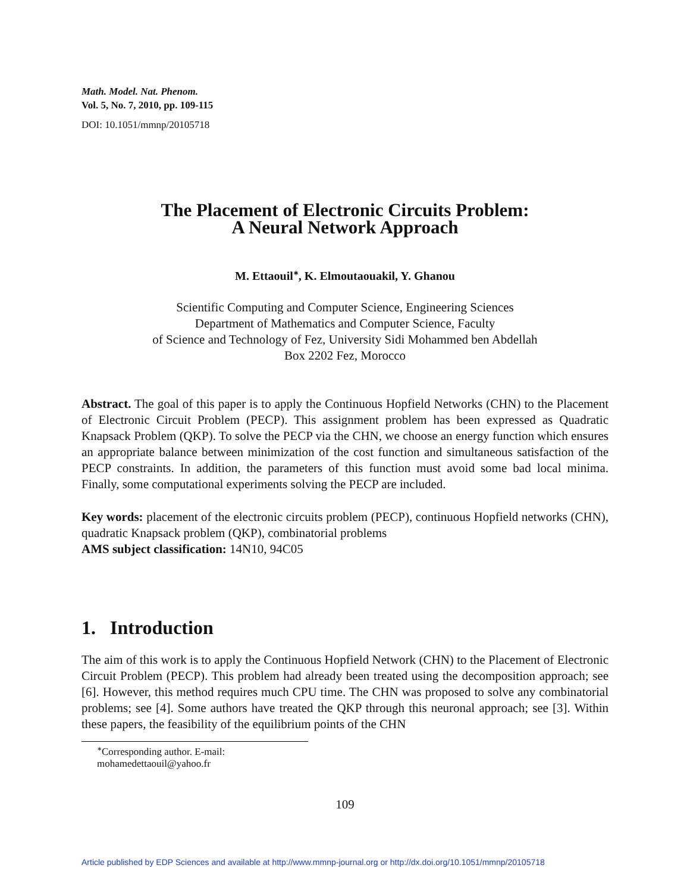Math. Model. Nat. Phenom.
Vol. 5, No. 7, 2010, pp. 109-115
DOI: 10.1051/mmnp/20105718
The Placement of Electronic Circuits Problem:
A Neural Network Approach
M. Ettaouil<sup>∗</sup>, K. Elmoutaouakil, Y. Ghanou
Scientific Computing and Computer Science, Engineering Sciences
Department of Mathematics and Computer Science, Faculty
of Science and Technology of Fez, University Sidi Mohammed ben Abdellah
Box 2202 Fez, Morocco
Abstract. The goal of this paper is to apply the Continuous Hopfield Networks (CHN) to the Placement of Electronic Circuit Problem (PECP). This assignment problem has been expressed as Quadratic Knapsack Problem (QKP). To solve the PECP via the CHN, we choose an energy function which ensures an appropriate balance between minimization of the cost function and simultaneous satisfaction of the PECP constraints. In addition, the parameters of this function must avoid some bad local minima. Finally, some computational experiments solving the PECP are included.
Key words: placement of the electronic circuits problem (PECP), continuous Hopfield networks (CHN), quadratic Knapsack problem (QKP), combinatorial problems
AMS subject classification: 14N10, 94C05
1. Introduction
The aim of this work is to apply the Continuous Hopfield Network (CHN) to the Placement of Electronic Circuit Problem (PECP). This problem had already been treated using the decomposition approach; see [6]. However, this method requires much CPU time. The CHN was proposed to solve any combinatorial problems; see [4]. Some authors have treated the QKP through this neuronal approach; see [3]. Within these papers, the feasibility of the equilibrium points of the CHN
<sup>∗</sup>Corresponding author. E-mail: mohamedettaouil@yahoo.fr
109
Article published by EDP Sciences and available at http://www.mmnp-journal.org or http://dx.doi.org/10.1051/mmnp/20105718